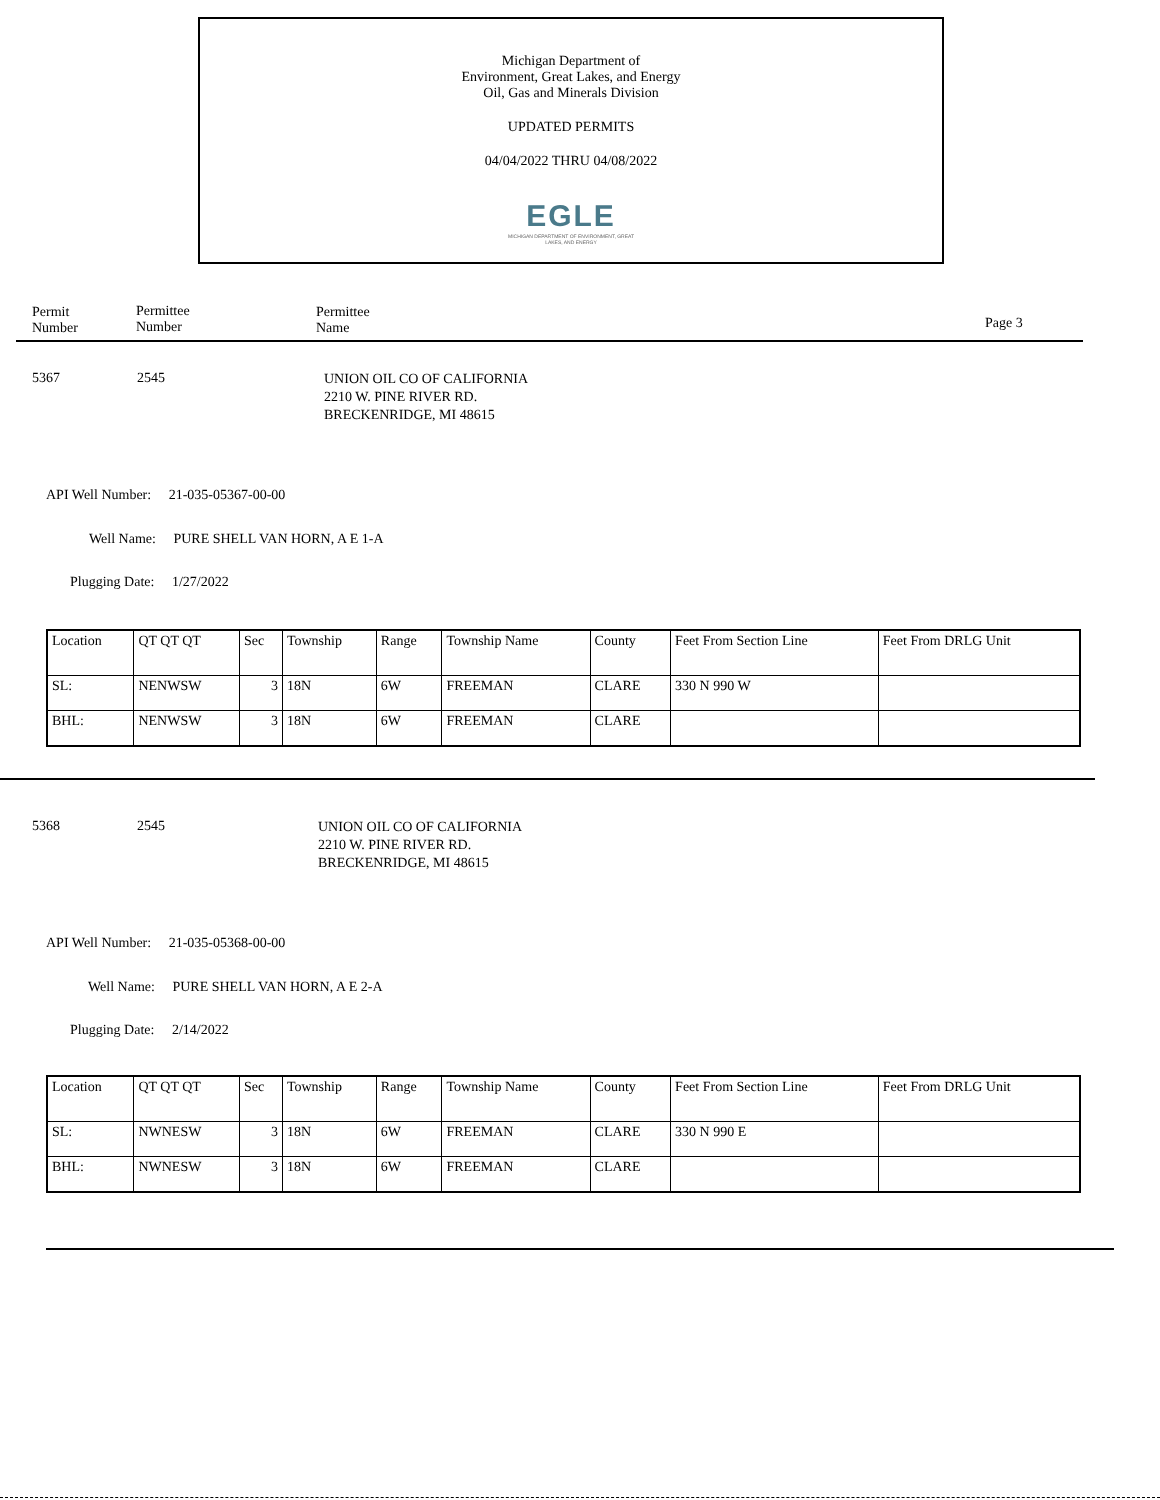Michigan Department of
Environment, Great Lakes, and Energy
Oil, Gas and Minerals Division
UPDATED PERMITS
04/04/2022 THRU 04/08/2022
EGLE
MICHIGAN DEPARTMENT OF ENVIRONMENT, GREAT LAKES, AND ENERGY
Permit
Number
Permittee
Number
Permittee
Name
Page 3
5367 2545
UNION OIL CO OF CALIFORNIA
2210 W. PINE RIVER RD.
BRECKENRIDGE, MI 48615
API Well Number: 21-035-05367-00-00
Well Name: PURE SHELL VAN HORN, A E 1-A
Plugging Date: 1/27/2022
| Location | QT QT QT | Sec | Township | Range | Township Name | County | Feet From Section Line | Feet From DRLG Unit |
| SL: | NENWSW | 3 | 18N | 6W | FREEMAN | CLARE | 330 N 990 W | |
| BHL: | NENWSW | 3 | 18N | 6W | FREEMAN | CLARE | | |
5368 2545
UNION OIL CO OF CALIFORNIA
2210 W. PINE RIVER RD.
BRECKENRIDGE, MI 48615
API Well Number: 21-035-05368-00-00
Well Name: PURE SHELL VAN HORN, A E 2-A
Plugging Date: 2/14/2022
| Location | QT QT QT | Sec | Township | Range | Township Name | County | Feet From Section Line | Feet From DRLG Unit |
| SL: | NWNESW | 3 | 18N | 6W | FREEMAN | CLARE | 330 N 990 E | |
| BHL: | NWNESW | 3 | 18N | 6W | FREEMAN | CLARE | | |